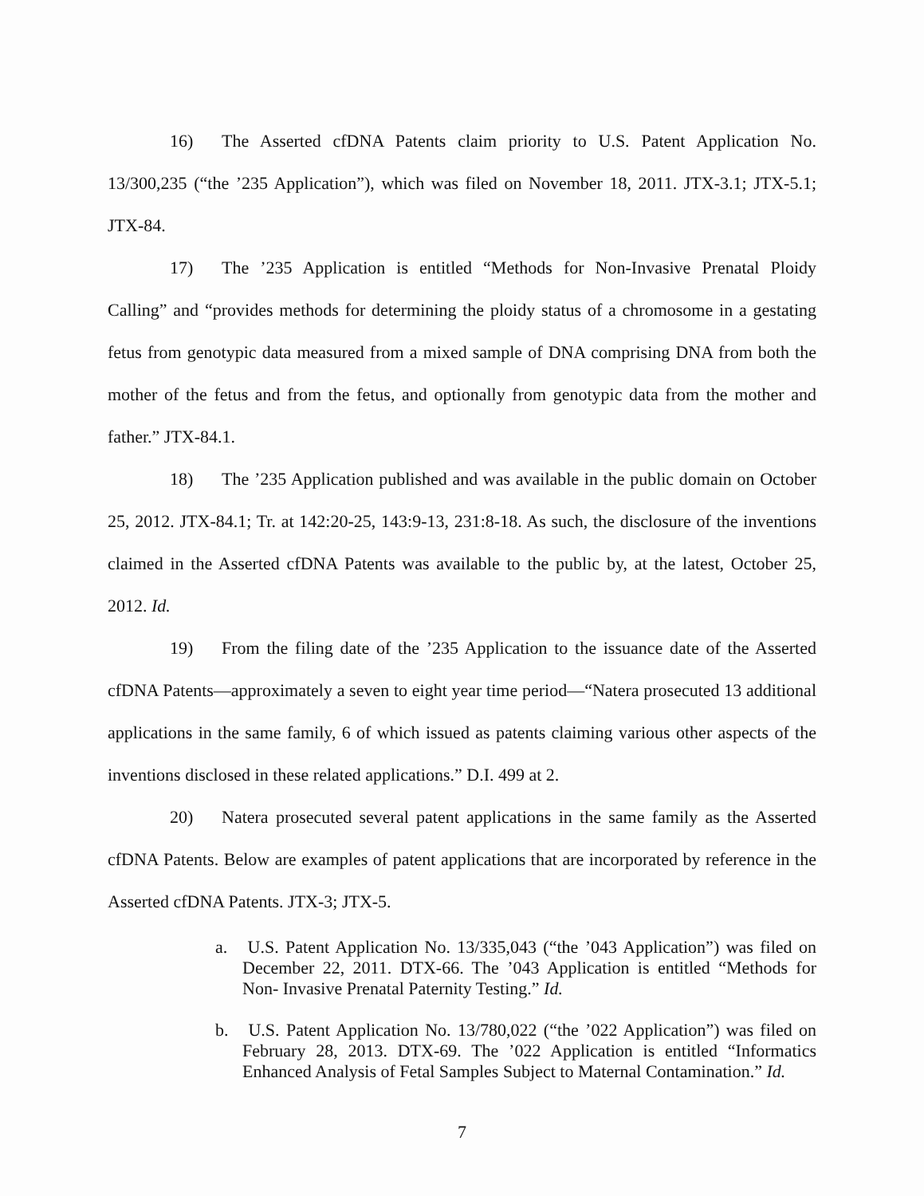16) The Asserted cfDNA Patents claim priority to U.S. Patent Application No. 13/300,235 (“the ’235 Application”), which was filed on November 18, 2011. JTX-3.1; JTX-5.1; JTX-84.
17) The ’235 Application is entitled “Methods for Non-Invasive Prenatal Ploidy Calling” and “provides methods for determining the ploidy status of a chromosome in a gestating fetus from genotypic data measured from a mixed sample of DNA comprising DNA from both the mother of the fetus and from the fetus, and optionally from genotypic data from the mother and father.” JTX-84.1.
18) The ’235 Application published and was available in the public domain on October 25, 2012. JTX-84.1; Tr. at 142:20-25, 143:9-13, 231:8-18. As such, the disclosure of the inventions claimed in the Asserted cfDNA Patents was available to the public by, at the latest, October 25, 2012. Id.
19) From the filing date of the ’235 Application to the issuance date of the Asserted cfDNA Patents—approximately a seven to eight year time period—“Natera prosecuted 13 additional applications in the same family, 6 of which issued as patents claiming various other aspects of the inventions disclosed in these related applications.” D.I. 499 at 2.
20) Natera prosecuted several patent applications in the same family as the Asserted cfDNA Patents. Below are examples of patent applications that are incorporated by reference in the Asserted cfDNA Patents. JTX-3; JTX-5.
a. U.S. Patent Application No. 13/335,043 (“the ’043 Application”) was filed on December 22, 2011. DTX-66. The ’043 Application is entitled “Methods for Non- Invasive Prenatal Paternity Testing.” Id.
b. U.S. Patent Application No. 13/780,022 (“the ’022 Application”) was filed on February 28, 2013. DTX-69. The ’022 Application is entitled “Informatics Enhanced Analysis of Fetal Samples Subject to Maternal Contamination.” Id.
7